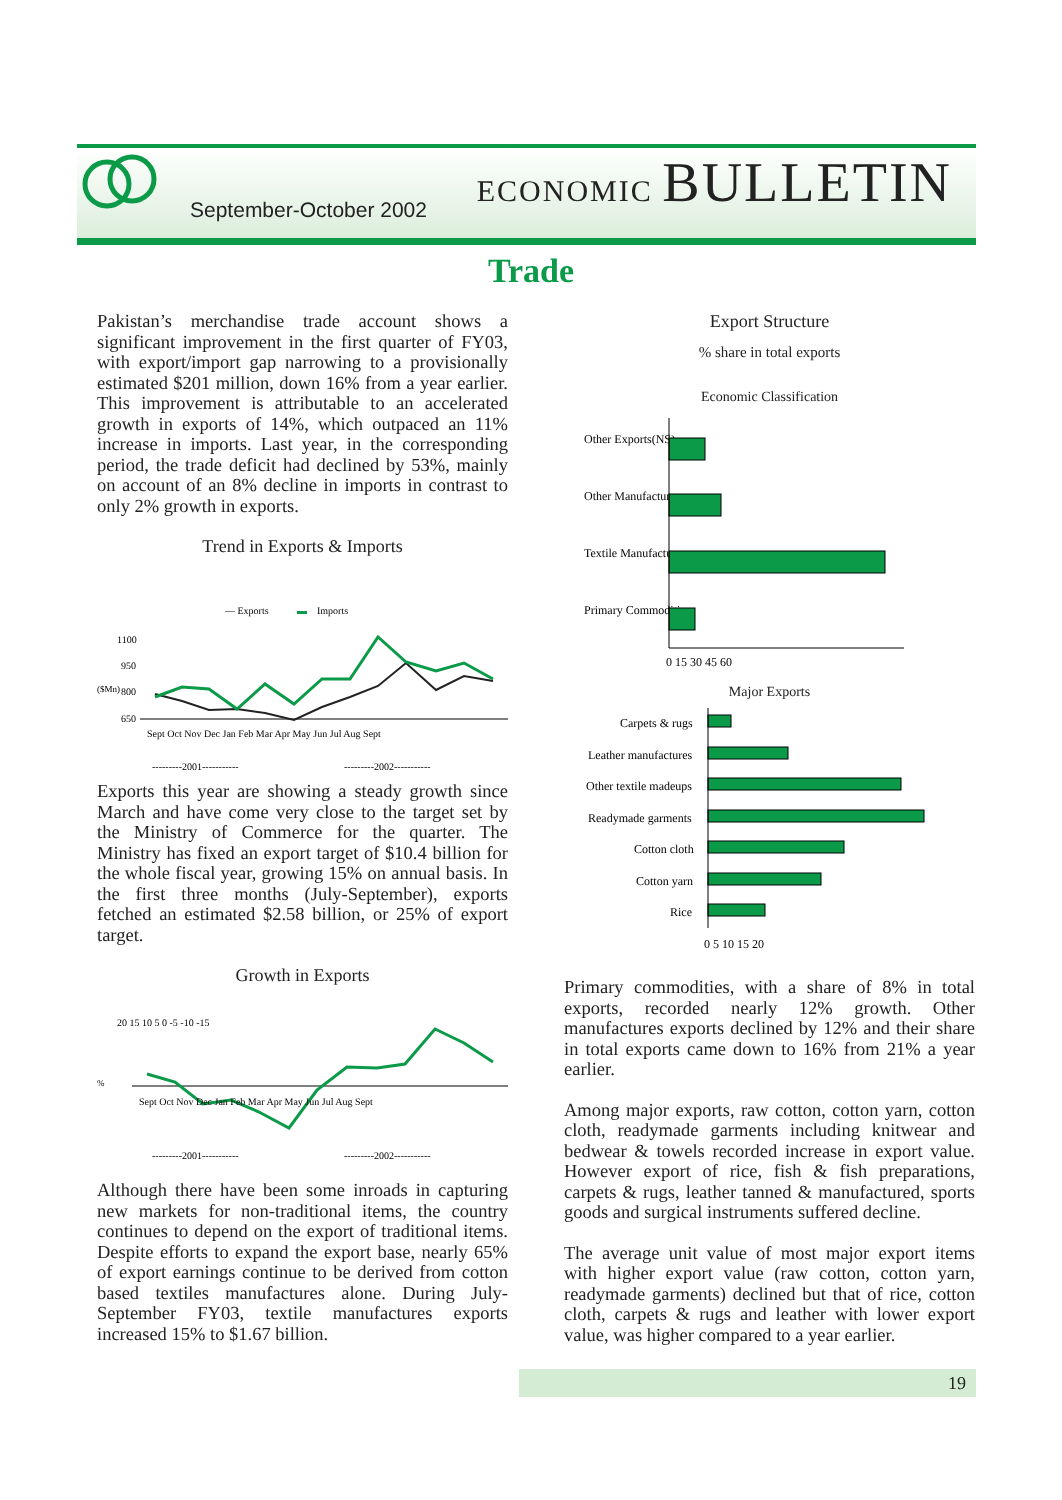September-October 2002
ECONOMIC BULLETIN
Trade
Pakistan’s merchandise trade account shows a significant improvement in the first quarter of FY03, with export/import gap narrowing to a provisionally estimated $201 million, down 16% from a year earlier. This improvement is attributable to an accelerated growth in exports of 14%, which outpaced an 11% increase in imports. Last year, in the corresponding period, the trade deficit had declined by 53%, mainly on account of an 8% decline in imports in contrast to only 2% growth in exports.
Trend in Exports & Imports
— Exports
▬
Imports
1100
950
800
650
($Mn)
Sept Oct Nov Dec Jan Feb Mar Apr May Jun Jul Aug Sept
---------2001-----------
---------2002-----------
Exports this year are showing a steady growth since March and have come very close to the target set by the Ministry of Commerce for the quarter. The Ministry has fixed an export target of $10.4 billion for the whole fiscal year, growing 15% on annual basis. In the first three months (July-September), exports fetched an estimated $2.58 billion, or 25% of export target.
Growth in Exports
20 15 10 5 0 -5 -10 -15
%
Sept Oct Nov Dec Jan Feb Mar Apr May Jun Jul Aug Sept
---------2001-----------
---------2002-----------
Although there have been some inroads in capturing new markets for non-traditional items, the country continues to depend on the export of traditional items. Despite efforts to expand the export base, nearly 65% of export earnings continue to be derived from cotton based textiles manufactures alone. During July-September FY03, textile manufactures exports increased 15% to $1.67 billion.
Export Structure
% share in total exports
Economic Classification
Other Exports(NS)
Other Manufactures
Textile Manufactures
Primary Commodities
0 15 30 45 60
Major Exports
Carpets & rugs
Leather manufactures
Other textile madeups
Readymade garments
Cotton cloth
Cotton yarn
Rice
0 5 10 15 20
Primary commodities, with a share of 8% in total exports, recorded nearly 12% growth. Other manufactures exports declined by 12% and their share in total exports came down to 16% from 21% a year earlier.
Among major exports, raw cotton, cotton yarn, cotton cloth, readymade garments including knitwear and bedwear & towels recorded increase in export value. However export of rice, fish & fish preparations, carpets & rugs, leather tanned & manufactured, sports goods and surgical instruments suffered decline.
The average unit value of most major export items with higher export value (raw cotton, cotton yarn, readymade garments) declined but that of rice, cotton cloth, carpets & rugs and leather with lower export value, was higher compared to a year earlier.
19